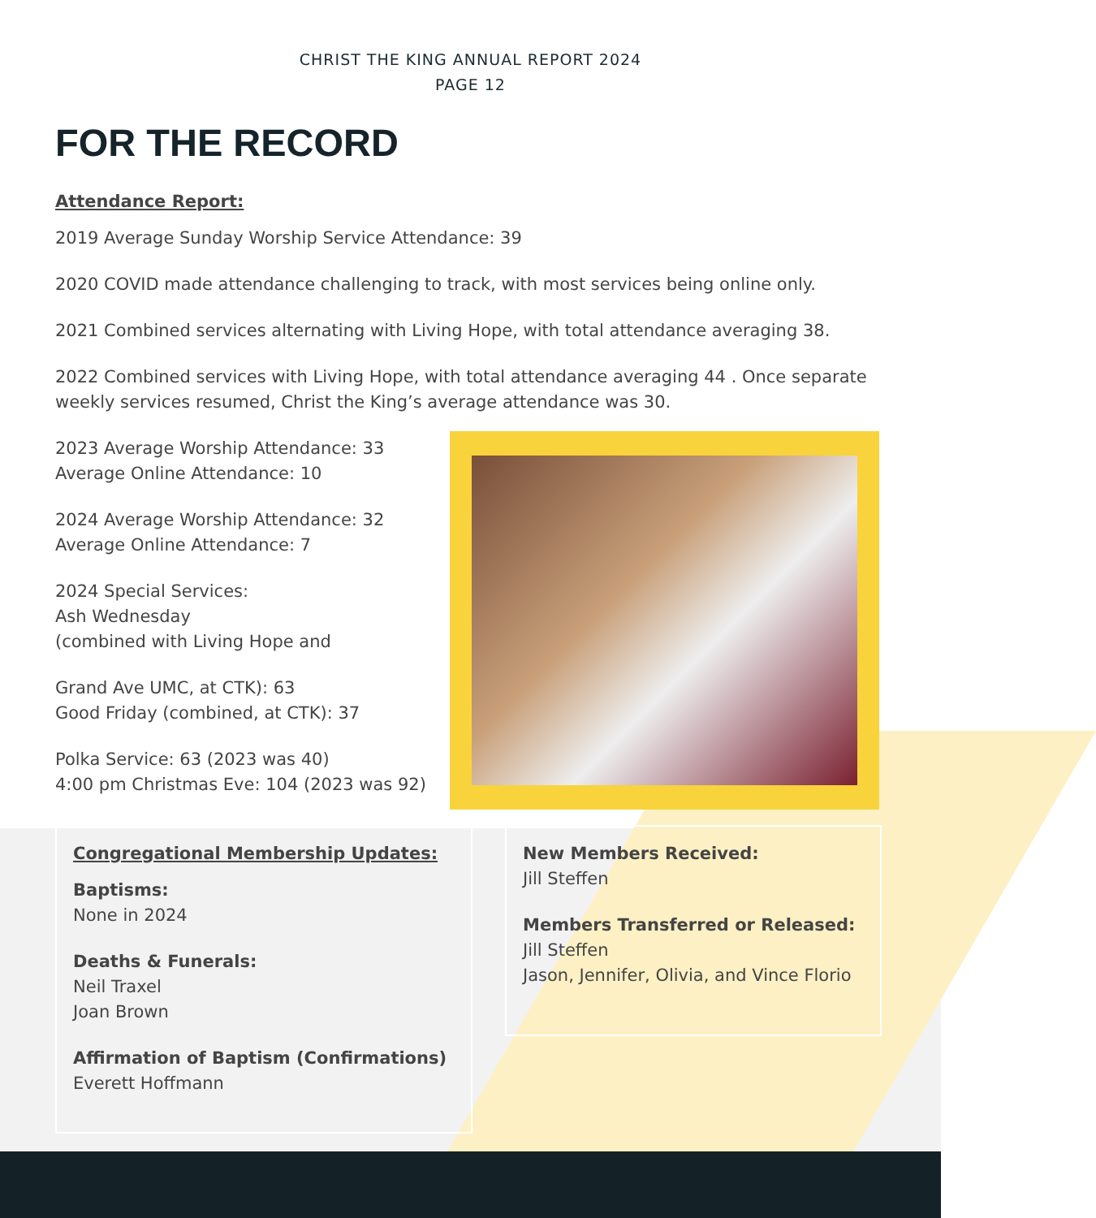CHRIST THE KING ANNUAL REPORT 2024
PAGE 12
FOR THE RECORD
Attendance Report:
2019 Average Sunday Worship Service Attendance: 39
2020 COVID made attendance challenging to track, with most services being online only.
2021 Combined services alternating with Living Hope, with total attendance averaging 38.
2022 Combined services with Living Hope, with total attendance averaging 44 . Once separate weekly services resumed, Christ the King’s average attendance was 30.
2023 Average Worship Attendance: 33
Average Online Attendance: 10
2024 Average Worship Attendance: 32
Average Online Attendance: 7
2024 Special Services:
Ash Wednesday
(combined with Living Hope and
Grand Ave UMC, at CTK): 63
Good Friday (combined, at CTK): 37
Polka Service: 63 (2023 was 40)
4:00 pm Christmas Eve: 104 (2023 was 92)
Congregational Membership Updates:
Baptisms:
None in 2024
Deaths & Funerals:
Neil Traxel
Joan Brown
Affirmation of Baptism (Confirmations)
Everett Hoffmann
New Members Received:
Jill Steffen
Members Transferred or Released:
Jill Steffen
Jason, Jennifer, Olivia, and Vince Florio